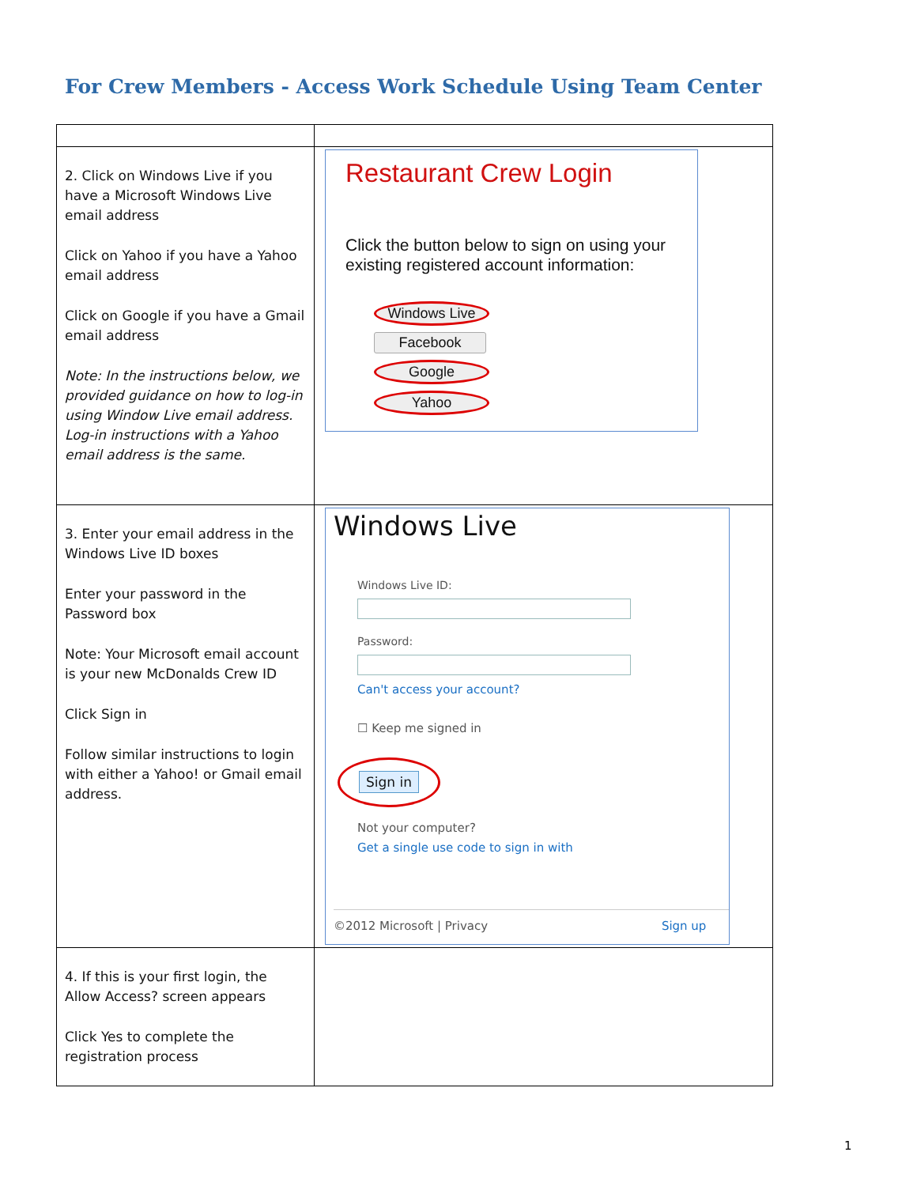For Crew Members - Access Work Schedule Using Team Center
| 2. Click on Windows Live if you have a Microsoft Windows Live email address Click on Yahoo if you have a Yahoo email address Click on Google if you have a Gmail email address Note: In the instructions below, we provided guidance on how to log-in using Window Live email address. Log-in instructions with a Yahoo email address is the same. | Restaurant Crew Login Click the button below to sign on using your existing registered account information: Windows Live Facebook Google Yahoo |
| 3. Enter your email address in the Windows Live ID boxes Enter your password in the Password box Note: Your Microsoft email account is your new McDonalds Crew ID Click Sign in Follow similar instructions to login with either a Yahoo! or Gmail email address. | Windows Live Windows Live ID: Password: Can't access your account? ☐ Keep me signed in Sign in Not your computer? Get a single use code to sign in with ©2012 Microsoft / Privacy Sign up |
| 4. If this is your first login, the Allow Access? screen appears Click Yes to complete the registration process | |
1